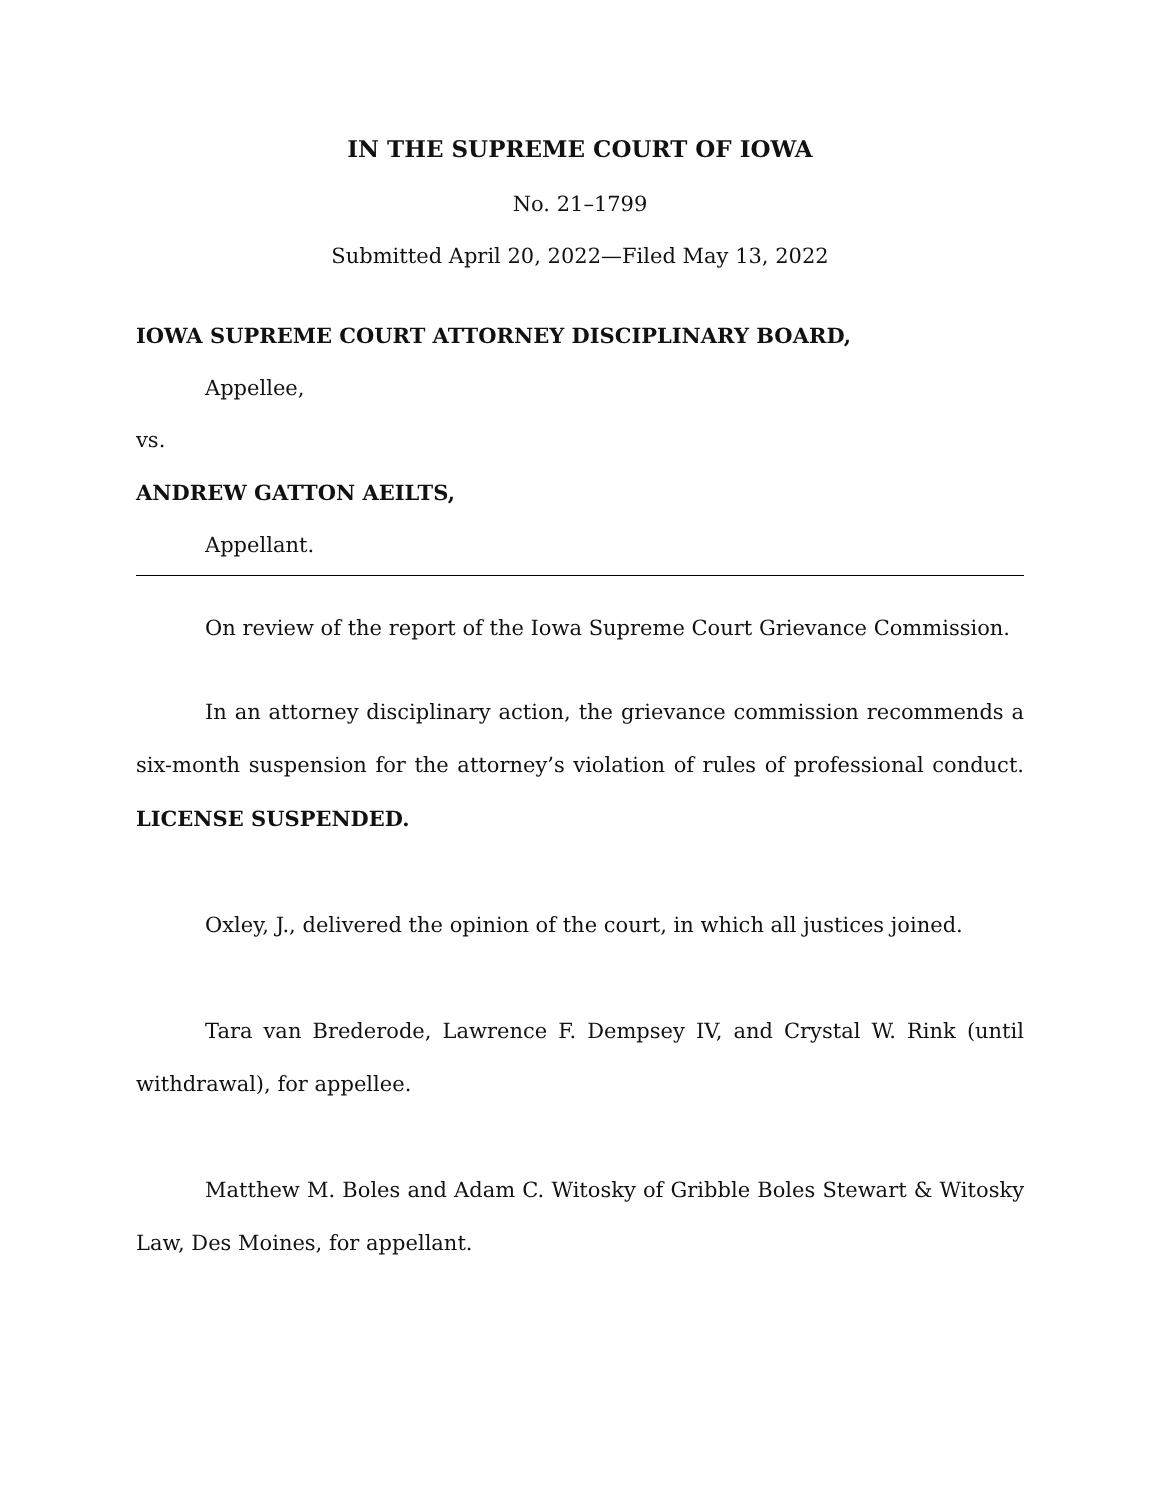IN THE SUPREME COURT OF IOWA
No. 21–1799
Submitted April 20, 2022—Filed May 13, 2022
IOWA SUPREME COURT ATTORNEY DISCIPLINARY BOARD,
Appellee,
vs.
ANDREW GATTON AEILTS,
Appellant.
On review of the report of the Iowa Supreme Court Grievance Commission.
In an attorney disciplinary action, the grievance commission recommends a six-month suspension for the attorney’s violation of rules of professional conduct. LICENSE SUSPENDED.
Oxley, J., delivered the opinion of the court, in which all justices joined.
Tara van Brederode, Lawrence F. Dempsey IV, and Crystal W. Rink (until withdrawal), for appellee.
Matthew M. Boles and Adam C. Witosky of Gribble Boles Stewart & Witosky Law, Des Moines, for appellant.